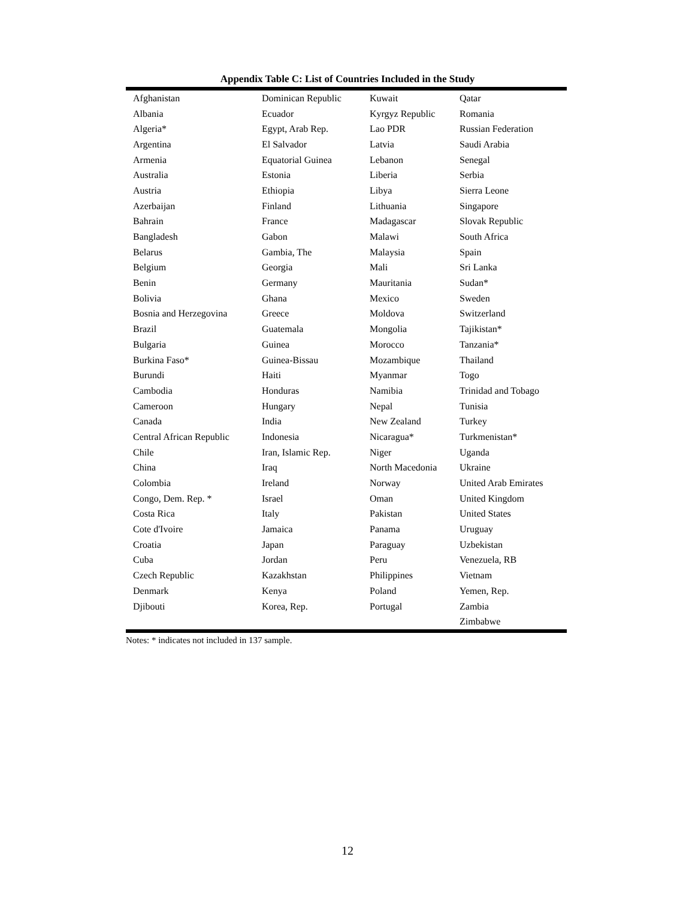Appendix Table C: List of Countries Included in the Study
| Afghanistan | Dominican Republic | Kuwait | Qatar |
| Albania | Ecuador | Kyrgyz Republic | Romania |
| Algeria* | Egypt, Arab Rep. | Lao PDR | Russian Federation |
| Argentina | El Salvador | Latvia | Saudi Arabia |
| Armenia | Equatorial Guinea | Lebanon | Senegal |
| Australia | Estonia | Liberia | Serbia |
| Austria | Ethiopia | Libya | Sierra Leone |
| Azerbaijan | Finland | Lithuania | Singapore |
| Bahrain | France | Madagascar | Slovak Republic |
| Bangladesh | Gabon | Malawi | South Africa |
| Belarus | Gambia, The | Malaysia | Spain |
| Belgium | Georgia | Mali | Sri Lanka |
| Benin | Germany | Mauritania | Sudan* |
| Bolivia | Ghana | Mexico | Sweden |
| Bosnia and Herzegovina | Greece | Moldova | Switzerland |
| Brazil | Guatemala | Mongolia | Tajikistan* |
| Bulgaria | Guinea | Morocco | Tanzania* |
| Burkina Faso* | Guinea-Bissau | Mozambique | Thailand |
| Burundi | Haiti | Myanmar | Togo |
| Cambodia | Honduras | Namibia | Trinidad and Tobago |
| Cameroon | Hungary | Nepal | Tunisia |
| Canada | India | New Zealand | Turkey |
| Central African Republic | Indonesia | Nicaragua* | Turkmenistan* |
| Chile | Iran, Islamic Rep. | Niger | Uganda |
| China | Iraq | North Macedonia | Ukraine |
| Colombia | Ireland | Norway | United Arab Emirates |
| Congo, Dem. Rep. * | Israel | Oman | United Kingdom |
| Costa Rica | Italy | Pakistan | United States |
| Cote d'Ivoire | Jamaica | Panama | Uruguay |
| Croatia | Japan | Paraguay | Uzbekistan |
| Cuba | Jordan | Peru | Venezuela, RB |
| Czech Republic | Kazakhstan | Philippines | Vietnam |
| Denmark | Kenya | Poland | Yemen, Rep. |
| Djibouti | Korea, Rep. | Portugal | Zambia |
| | | | Zimbabwe |
Notes: * indicates not included in 137 sample.
12